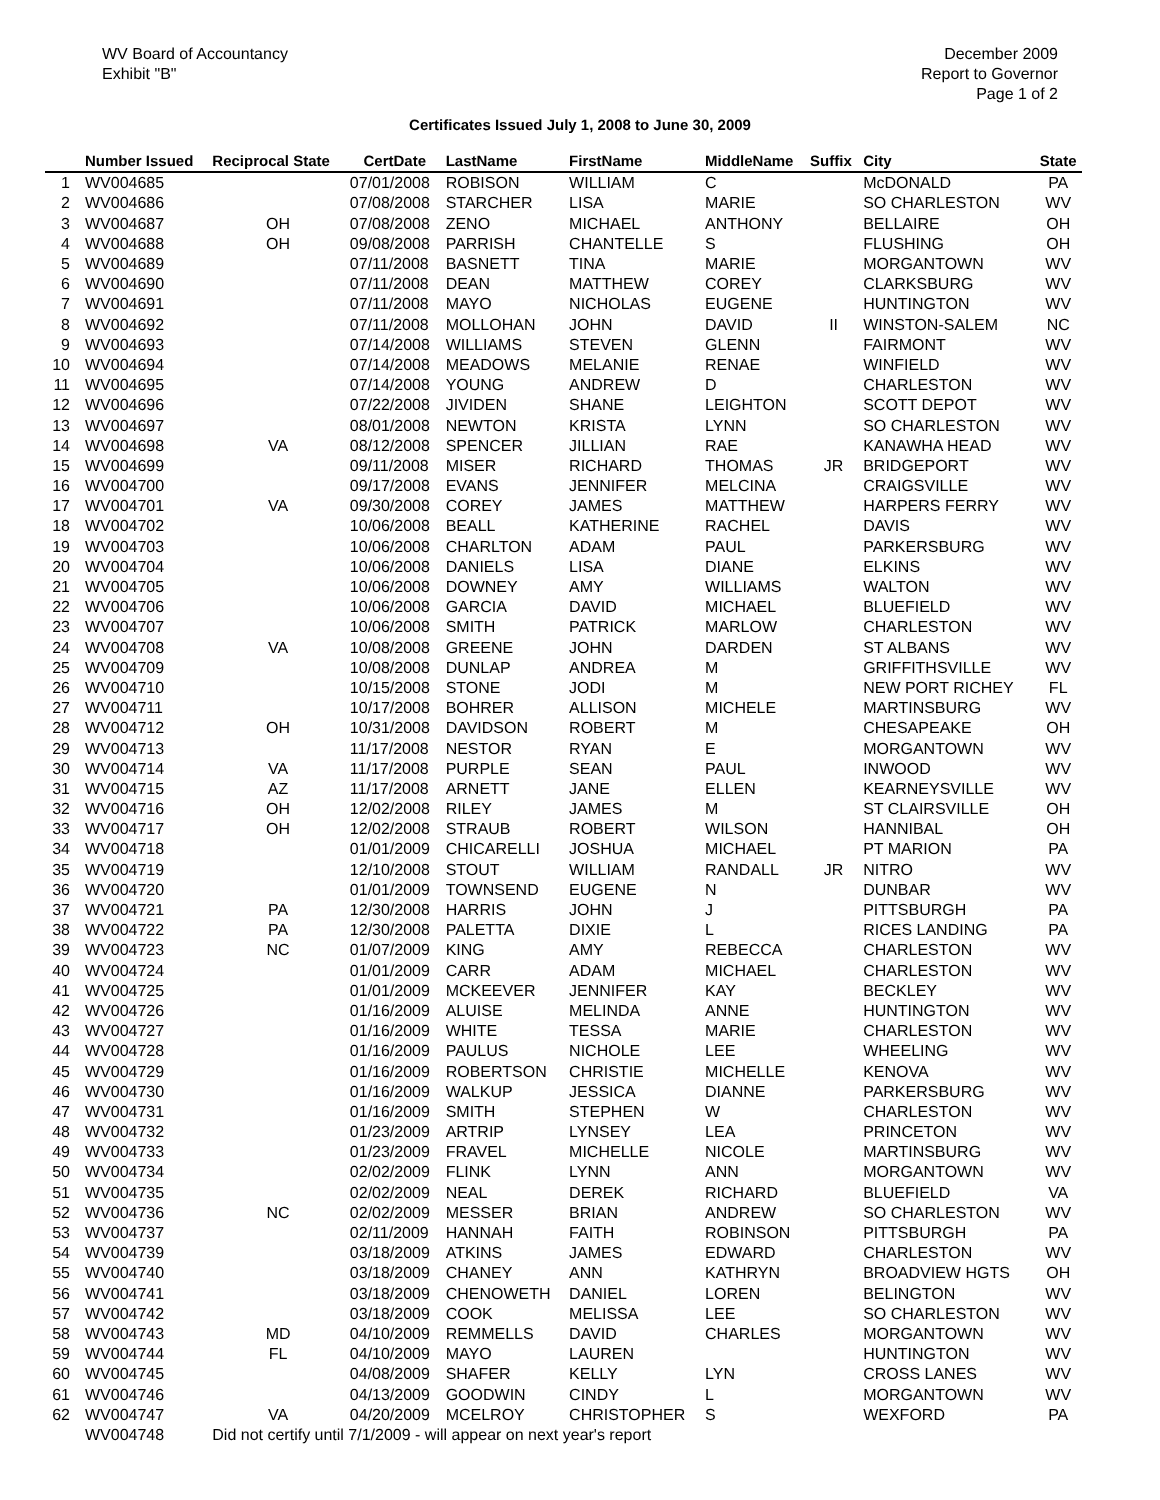WV Board of Accountancy
Exhibit "B"
December 2009
Report to Governor
Page 1 of 2
Certificates Issued July 1, 2008 to June 30, 2009
| | Number Issued | Reciprocal State | CertDate | LastName | FirstName | MiddleName | Suffix | City | State |
| --- | --- | --- | --- | --- | --- | --- | --- | --- | --- |
| 1 | WV004685 | | 07/01/2008 | ROBISON | WILLIAM | C | | McDONALD | PA |
| 2 | WV004686 | | 07/08/2008 | STARCHER | LISA | MARIE | | SO CHARLESTON | WV |
| 3 | WV004687 | OH | 07/08/2008 | ZENO | MICHAEL | ANTHONY | | BELLAIRE | OH |
| 4 | WV004688 | OH | 09/08/2008 | PARRISH | CHANTELLE | S | | FLUSHING | OH |
| 5 | WV004689 | | 07/11/2008 | BASNETT | TINA | MARIE | | MORGANTOWN | WV |
| 6 | WV004690 | | 07/11/2008 | DEAN | MATTHEW | COREY | | CLARKSBURG | WV |
| 7 | WV004691 | | 07/11/2008 | MAYO | NICHOLAS | EUGENE | | HUNTINGTON | WV |
| 8 | WV004692 | | 07/11/2008 | MOLLOHAN | JOHN | DAVID | II | WINSTON-SALEM | NC |
| 9 | WV004693 | | 07/14/2008 | WILLIAMS | STEVEN | GLENN | | FAIRMONT | WV |
| 10 | WV004694 | | 07/14/2008 | MEADOWS | MELANIE | RENAE | | WINFIELD | WV |
| 11 | WV004695 | | 07/14/2008 | YOUNG | ANDREW | D | | CHARLESTON | WV |
| 12 | WV004696 | | 07/22/2008 | JIVIDEN | SHANE | LEIGHTON | | SCOTT DEPOT | WV |
| 13 | WV004697 | | 08/01/2008 | NEWTON | KRISTA | LYNN | | SO CHARLESTON | WV |
| 14 | WV004698 | VA | 08/12/2008 | SPENCER | JILLIAN | RAE | | KANAWHA HEAD | WV |
| 15 | WV004699 | | 09/11/2008 | MISER | RICHARD | THOMAS | JR | BRIDGEPORT | WV |
| 16 | WV004700 | | 09/17/2008 | EVANS | JENNIFER | MELCINA | | CRAIGSVILLE | WV |
| 17 | WV004701 | VA | 09/30/2008 | COREY | JAMES | MATTHEW | | HARPERS FERRY | WV |
| 18 | WV004702 | | 10/06/2008 | BEALL | KATHERINE | RACHEL | | DAVIS | WV |
| 19 | WV004703 | | 10/06/2008 | CHARLTON | ADAM | PAUL | | PARKERSBURG | WV |
| 20 | WV004704 | | 10/06/2008 | DANIELS | LISA | DIANE | | ELKINS | WV |
| 21 | WV004705 | | 10/06/2008 | DOWNEY | AMY | WILLIAMS | | WALTON | WV |
| 22 | WV004706 | | 10/06/2008 | GARCIA | DAVID | MICHAEL | | BLUEFIELD | WV |
| 23 | WV004707 | | 10/06/2008 | SMITH | PATRICK | MARLOW | | CHARLESTON | WV |
| 24 | WV004708 | VA | 10/08/2008 | GREENE | JOHN | DARDEN | | ST ALBANS | WV |
| 25 | WV004709 | | 10/08/2008 | DUNLAP | ANDREA | M | | GRIFFITHSVILLE | WV |
| 26 | WV004710 | | 10/15/2008 | STONE | JODI | M | | NEW PORT RICHEY | FL |
| 27 | WV004711 | | 10/17/2008 | BOHRER | ALLISON | MICHELE | | MARTINSBURG | WV |
| 28 | WV004712 | OH | 10/31/2008 | DAVIDSON | ROBERT | M | | CHESAPEAKE | OH |
| 29 | WV004713 | | 11/17/2008 | NESTOR | RYAN | E | | MORGANTOWN | WV |
| 30 | WV004714 | VA | 11/17/2008 | PURPLE | SEAN | PAUL | | INWOOD | WV |
| 31 | WV004715 | AZ | 11/17/2008 | ARNETT | JANE | ELLEN | | KEARNEYSVILLE | WV |
| 32 | WV004716 | OH | 12/02/2008 | RILEY | JAMES | M | | ST CLAIRSVILLE | OH |
| 33 | WV004717 | OH | 12/02/2008 | STRAUB | ROBERT | WILSON | | HANNIBAL | OH |
| 34 | WV004718 | | 01/01/2009 | CHICARELLI | JOSHUA | MICHAEL | | PT MARION | PA |
| 35 | WV004719 | | 12/10/2008 | STOUT | WILLIAM | RANDALL | JR | NITRO | WV |
| 36 | WV004720 | | 01/01/2009 | TOWNSEND | EUGENE | N | | DUNBAR | WV |
| 37 | WV004721 | PA | 12/30/2008 | HARRIS | JOHN | J | | PITTSBURGH | PA |
| 38 | WV004722 | PA | 12/30/2008 | PALETTA | DIXIE | L | | RICES LANDING | PA |
| 39 | WV004723 | NC | 01/07/2009 | KING | AMY | REBECCA | | CHARLESTON | WV |
| 40 | WV004724 | | 01/01/2009 | CARR | ADAM | MICHAEL | | CHARLESTON | WV |
| 41 | WV004725 | | 01/01/2009 | MCKEEVER | JENNIFER | KAY | | BECKLEY | WV |
| 42 | WV004726 | | 01/16/2009 | ALUISE | MELINDA | ANNE | | HUNTINGTON | WV |
| 43 | WV004727 | | 01/16/2009 | WHITE | TESSA | MARIE | | CHARLESTON | WV |
| 44 | WV004728 | | 01/16/2009 | PAULUS | NICHOLE | LEE | | WHEELING | WV |
| 45 | WV004729 | | 01/16/2009 | ROBERTSON | CHRISTIE | MICHELLE | | KENOVA | WV |
| 46 | WV004730 | | 01/16/2009 | WALKUP | JESSICA | DIANNE | | PARKERSBURG | WV |
| 47 | WV004731 | | 01/16/2009 | SMITH | STEPHEN | W | | CHARLESTON | WV |
| 48 | WV004732 | | 01/23/2009 | ARTRIP | LYNSEY | LEA | | PRINCETON | WV |
| 49 | WV004733 | | 01/23/2009 | FRAVEL | MICHELLE | NICOLE | | MARTINSBURG | WV |
| 50 | WV004734 | | 02/02/2009 | FLINK | LYNN | ANN | | MORGANTOWN | WV |
| 51 | WV004735 | | 02/02/2009 | NEAL | DEREK | RICHARD | | BLUEFIELD | VA |
| 52 | WV004736 | NC | 02/02/2009 | MESSER | BRIAN | ANDREW | | SO CHARLESTON | WV |
| 53 | WV004737 | | 02/11/2009 | HANNAH | FAITH | ROBINSON | | PITTSBURGH | PA |
| 54 | WV004739 | | 03/18/2009 | ATKINS | JAMES | EDWARD | | CHARLESTON | WV |
| 55 | WV004740 | | 03/18/2009 | CHANEY | ANN | KATHRYN | | BROADVIEW HGTS | OH |
| 56 | WV004741 | | 03/18/2009 | CHENOWETH | DANIEL | LOREN | | BELINGTON | WV |
| 57 | WV004742 | | 03/18/2009 | COOK | MELISSA | LEE | | SO CHARLESTON | WV |
| 58 | WV004743 | MD | 04/10/2009 | REMMELLS | DAVID | CHARLES | | MORGANTOWN | WV |
| 59 | WV004744 | FL | 04/10/2009 | MAYO | LAUREN | | | HUNTINGTON | WV |
| 60 | WV004745 | | 04/08/2009 | SHAFER | KELLY | LYN | | CROSS LANES | WV |
| 61 | WV004746 | | 04/13/2009 | GOODWIN | CINDY | L | | MORGANTOWN | WV |
| 62 | WV004747 | VA | 04/20/2009 | MCELROY | CHRISTOPHER | S | | WEXFORD | PA |
| | WV004748 | Did not certify until 7/1/2009 - will appear on next year's report | | | | | | | |